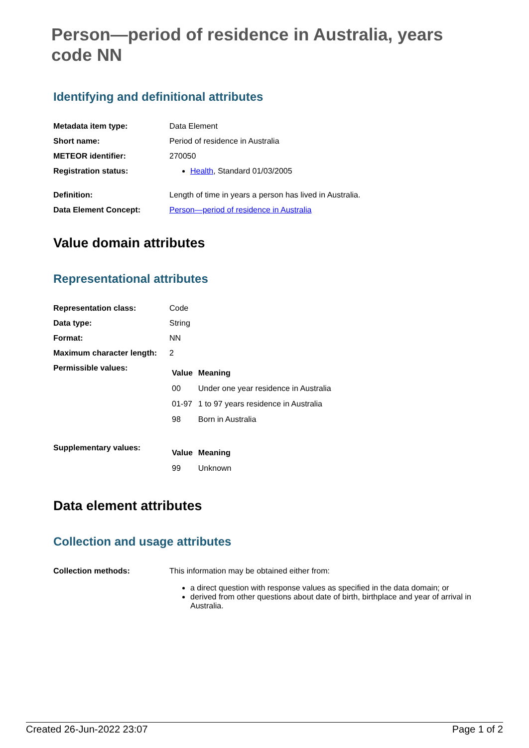Person—period of residence in Australia, years code NN
Identifying and definitional attributes
| Metadata item type: | Data Element |
| Short name: | Period of residence in Australia |
| METEOR identifier: | 270050 |
| Registration status: | Health , Standard 01/03/2005 |
| Definition: | Length of time in years a person has lived in Australia. |
| Data Element Concept: | Person—period of residence in Australia |
Value domain attributes
Representational attributes
| Representation class: | Code |
| Data type: | String |
| Format: | NN |
| Maximum character length: | 2 |
| Permissible values: | / Value / Meaning / / --- / --- / / 00 / Under one year residence in Australia / / 01-97 / 1 to 97 years residence in Australia / / 98 / Born in Australia / |
| Supplementary values: | / Value / Meaning / / --- / --- / / 99 / Unknown / |
Data element attributes
Collection and usage attributes
| Collection methods: | This information may be obtained either from: a direct question with response values as specified in the data domain; or derived from other questions about date of birth, birthplace and year of arrival in Australia. |
Created 26-Jun-2022 23:07 Page 1 of 2